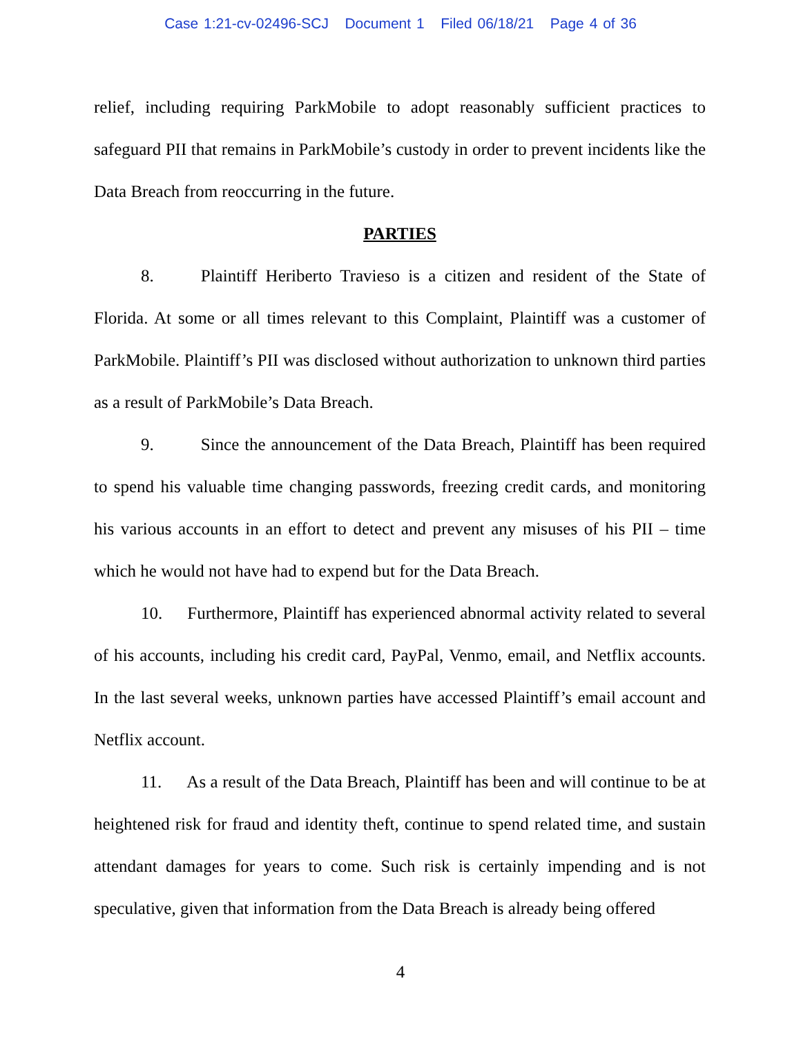Case 1:21-cv-02496-SCJ Document 1 Filed 06/18/21 Page 4 of 36
relief, including requiring ParkMobile to adopt reasonably sufficient practices to safeguard PII that remains in ParkMobile’s custody in order to prevent incidents like the Data Breach from reoccurring in the future.
PARTIES
8. Plaintiff Heriberto Travieso is a citizen and resident of the State of Florida. At some or all times relevant to this Complaint, Plaintiff was a customer of ParkMobile. Plaintiff’s PII was disclosed without authorization to unknown third parties as a result of ParkMobile’s Data Breach.
9. Since the announcement of the Data Breach, Plaintiff has been required to spend his valuable time changing passwords, freezing credit cards, and monitoring his various accounts in an effort to detect and prevent any misuses of his PII – time which he would not have had to expend but for the Data Breach.
10. Furthermore, Plaintiff has experienced abnormal activity related to several of his accounts, including his credit card, PayPal, Venmo, email, and Netflix accounts. In the last several weeks, unknown parties have accessed Plaintiff’s email account and Netflix account.
11. As a result of the Data Breach, Plaintiff has been and will continue to be at heightened risk for fraud and identity theft, continue to spend related time, and sustain attendant damages for years to come. Such risk is certainly impending and is not speculative, given that information from the Data Breach is already being offered
4